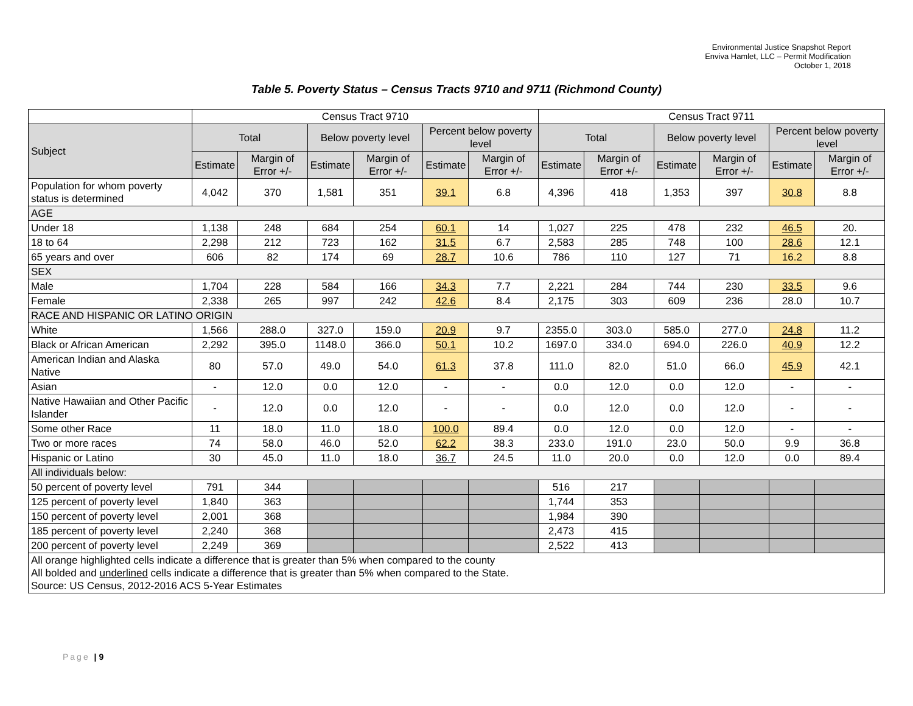Environmental Justice Snapshot Report
Enviva Hamlet, LLC – Permit Modification
October 1, 2018
Table 5. Poverty Status – Census Tracts 9710 and 9711 (Richmond County)
| | Census Tract 9710 | | | | | | Census Tract 9711 | | | | | |
| Subject | Total | | Below poverty level | | Percent below poverty level | | Total | | Below poverty level | | Percent below poverty level | |
| | Estimate | Margin of Error +/- | Estimate | Margin of Error +/- | Estimate | Margin of Error +/- | Estimate | Margin of Error +/- | Estimate | Margin of Error +/- | Estimate | Margin of Error +/- |
| Population for whom poverty status is determined | 4,042 | 370 | 1,581 | 351 | 39.1 | 6.8 | 4,396 | 418 | 1,353 | 397 | 30.8 | 8.8 |
| AGE | | | | | | | | | | | | |
| Under 18 | 1,138 | 248 | 684 | 254 | 60.1 | 14 | 1,027 | 225 | 478 | 232 | 46.5 | 20. |
| 18 to 64 | 2,298 | 212 | 723 | 162 | 31.5 | 6.7 | 2,583 | 285 | 748 | 100 | 28.6 | 12.1 |
| 65 years and over | 606 | 82 | 174 | 69 | 28.7 | 10.6 | 786 | 110 | 127 | 71 | 16.2 | 8.8 |
| SEX | | | | | | | | | | | | |
| Male | 1,704 | 228 | 584 | 166 | 34.3 | 7.7 | 2,221 | 284 | 744 | 230 | 33.5 | 9.6 |
| Female | 2,338 | 265 | 997 | 242 | 42.6 | 8.4 | 2,175 | 303 | 609 | 236 | 28.0 | 10.7 |
| RACE AND HISPANIC OR LATINO ORIGIN | | | | | | | | | | | | |
| White | 1,566 | 288.0 | 327.0 | 159.0 | 20.9 | 9.7 | 2355.0 | 303.0 | 585.0 | 277.0 | 24.8 | 11.2 |
| Black or African American | 2,292 | 395.0 | 1148.0 | 366.0 | 50.1 | 10.2 | 1697.0 | 334.0 | 694.0 | 226.0 | 40.9 | 12.2 |
| American Indian and Alaska Native | 80 | 57.0 | 49.0 | 54.0 | 61.3 | 37.8 | 111.0 | 82.0 | 51.0 | 66.0 | 45.9 | 42.1 |
| Asian | - | 12.0 | 0.0 | 12.0 | - | - | 0.0 | 12.0 | 0.0 | 12.0 | - | - |
| Native Hawaiian and Other Pacific Islander | - | 12.0 | 0.0 | 12.0 | - | - | 0.0 | 12.0 | 0.0 | 12.0 | - | - |
| Some other Race | 11 | 18.0 | 11.0 | 18.0 | 100.0 | 89.4 | 0.0 | 12.0 | 0.0 | 12.0 | - | - |
| Two or more races | 74 | 58.0 | 46.0 | 52.0 | 62.2 | 38.3 | 233.0 | 191.0 | 23.0 | 50.0 | 9.9 | 36.8 |
| Hispanic or Latino | 30 | 45.0 | 11.0 | 18.0 | 36.7 | 24.5 | 11.0 | 20.0 | 0.0 | 12.0 | 0.0 | 89.4 |
| All individuals below: | | | | | | | | | | | | |
| 50 percent of poverty level | 791 | 344 | | | | | 516 | 217 | | | | |
| 125 percent of poverty level | 1,840 | 363 | | | | | 1,744 | 353 | | | | |
| 150 percent of poverty level | 2,001 | 368 | | | | | 1,984 | 390 | | | | |
| 185 percent of poverty level | 2,240 | 368 | | | | | 2,473 | 415 | | | | |
| 200 percent of poverty level | 2,249 | 369 | | | | | 2,522 | 413 | | | | |
| All orange highlighted cells indicate a difference that is greater than 5% when compared to the county All bolded and underlined cells indicate a difference that is greater than 5% when compared to the State. Source: US Census, 2012-2016 ACS 5-Year Estimates | | | | | | | | | | | | |
Page | 9